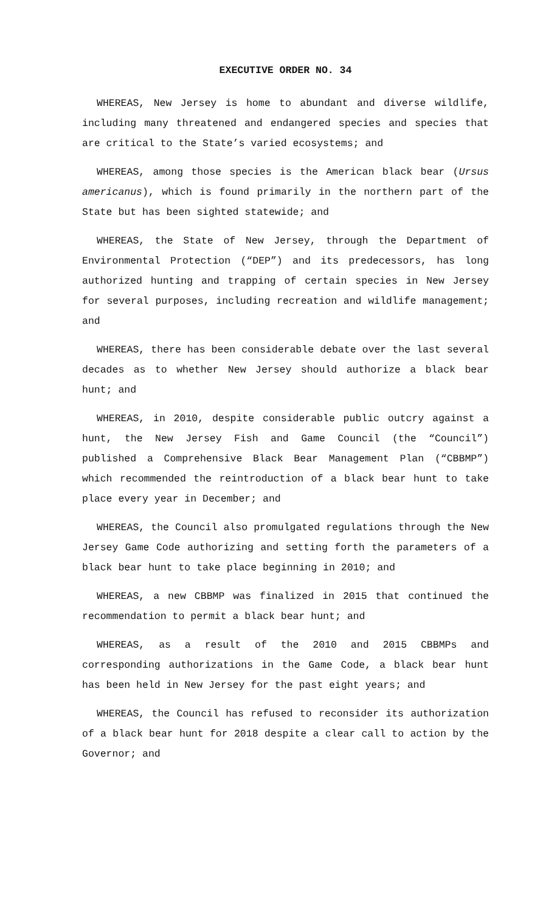EXECUTIVE ORDER NO. 34
WHEREAS, New Jersey is home to abundant and diverse wildlife, including many threatened and endangered species and species that are critical to the State’s varied ecosystems; and
WHEREAS, among those species is the American black bear (Ursus americanus), which is found primarily in the northern part of the State but has been sighted statewide; and
WHEREAS, the State of New Jersey, through the Department of Environmental Protection (“DEP”) and its predecessors, has long authorized hunting and trapping of certain species in New Jersey for several purposes, including recreation and wildlife management; and
WHEREAS, there has been considerable debate over the last several decades as to whether New Jersey should authorize a black bear hunt; and
WHEREAS, in 2010, despite considerable public outcry against a hunt, the New Jersey Fish and Game Council (the “Council”) published a Comprehensive Black Bear Management Plan (“CBBMP”) which recommended the reintroduction of a black bear hunt to take place every year in December; and
WHEREAS, the Council also promulgated regulations through the New Jersey Game Code authorizing and setting forth the parameters of a black bear hunt to take place beginning in 2010; and
WHEREAS, a new CBBMP was finalized in 2015 that continued the recommendation to permit a black bear hunt; and
WHEREAS, as a result of the 2010 and 2015 CBBMPs and corresponding authorizations in the Game Code, a black bear hunt has been held in New Jersey for the past eight years; and
WHEREAS, the Council has refused to reconsider its authorization of a black bear hunt for 2018 despite a clear call to action by the Governor; and